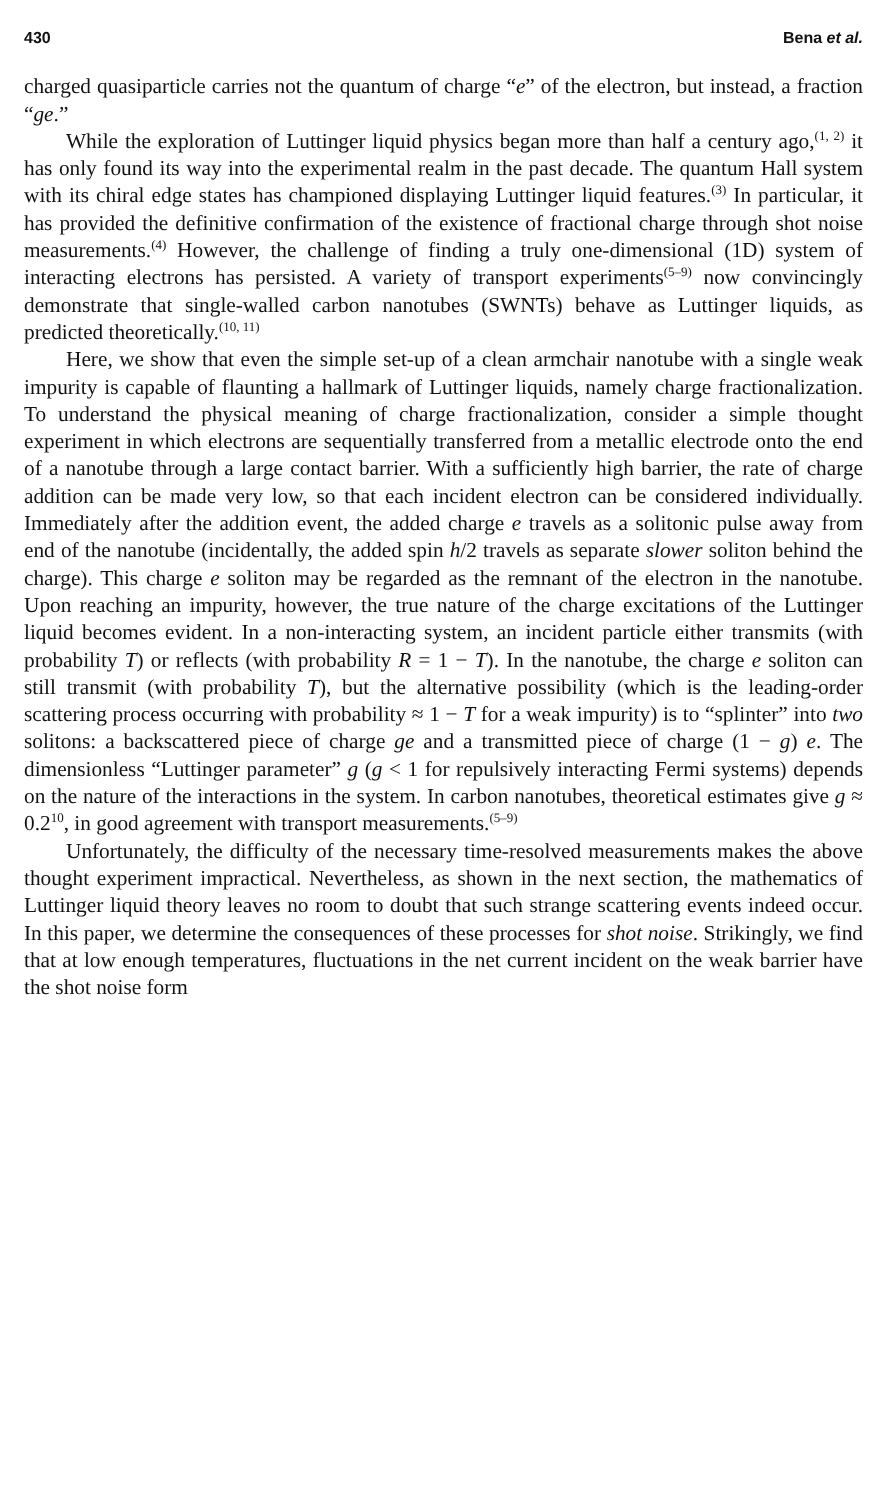430 Bena et al.
charged quasiparticle carries not the quantum of charge “e” of the electron, but instead, a fraction “ge.”
While the exploration of Luttinger liquid physics began more than half a century ago,<sup>(1, 2)</sup> it has only found its way into the experimental realm in the past decade. The quantum Hall system with its chiral edge states has championed displaying Luttinger liquid features.<sup>(3)</sup> In particular, it has provided the definitive confirmation of the existence of fractional charge through shot noise measurements.<sup>(4)</sup> However, the challenge of finding a truly one-dimensional (1D) system of interacting electrons has persisted. A variety of transport experiments<sup>(5–9)</sup> now convincingly demonstrate that single-walled carbon nanotubes (SWNTs) behave as Luttinger liquids, as predicted theoretically.<sup>(10, 11)</sup>
Here, we show that even the simple set-up of a clean armchair nanotube with a single weak impurity is capable of flaunting a hallmark of Luttinger liquids, namely charge fractionalization. To understand the physical meaning of charge fractionalization, consider a simple thought experiment in which electrons are sequentially transferred from a metallic electrode onto the end of a nanotube through a large contact barrier. With a sufficiently high barrier, the rate of charge addition can be made very low, so that each incident electron can be considered individually. Immediately after the addition event, the added charge e travels as a solitonic pulse away from end of the nanotube (incidentally, the added spin h/2 travels as separate slower soliton behind the charge). This charge e soliton may be regarded as the remnant of the electron in the nanotube. Upon reaching an impurity, however, the true nature of the charge excitations of the Luttinger liquid becomes evident. In a non-interacting system, an incident particle either transmits (with probability T) or reflects (with probability R = 1 − T). In the nanotube, the charge e soliton can still transmit (with probability T), but the alternative possibility (which is the leading-order scattering process occurring with probability ≈ 1 − T for a weak impurity) is to “splinter” into two solitons: a backscattered piece of charge ge and a transmitted piece of charge (1 − g) e. The dimensionless “Luttinger parameter” g (g < 1 for repulsively interacting Fermi systems) depends on the nature of the interactions in the system. In carbon nanotubes, theoretical estimates give g ≈ 0.2<sup>10</sup>, in good agreement with transport measurements.<sup>(5–9)</sup>
Unfortunately, the difficulty of the necessary time-resolved measurements makes the above thought experiment impractical. Nevertheless, as shown in the next section, the mathematics of Luttinger liquid theory leaves no room to doubt that such strange scattering events indeed occur. In this paper, we determine the consequences of these processes for shot noise. Strikingly, we find that at low enough temperatures, fluctuations in the net current incident on the weak barrier have the shot noise form